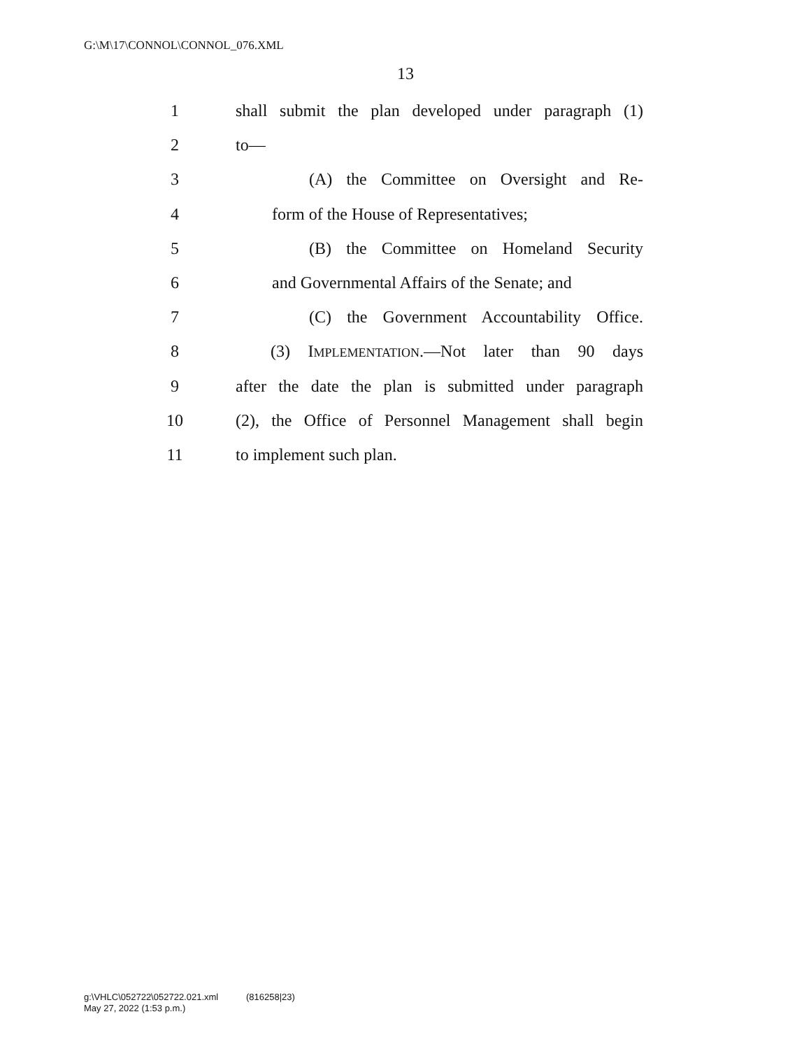G:\M\17\CONNOL\CONNOL_076.XML
13
1 shall submit the plan developed under paragraph (1)
2 to—
3 (A) the Committee on Oversight and Re-
4 form of the House of Representatives;
5 (B) the Committee on Homeland Security
6 and Governmental Affairs of the Senate; and
7 (C) the Government Accountability Office.
8 (3) IMPLEMENTATION.—Not later than 90 days
9 after the date the plan is submitted under paragraph
10 (2), the Office of Personnel Management shall begin
11 to implement such plan.
g:\VHLC\052722\052722.021.xml (816258|23)
May 27, 2022 (1:53 p.m.)